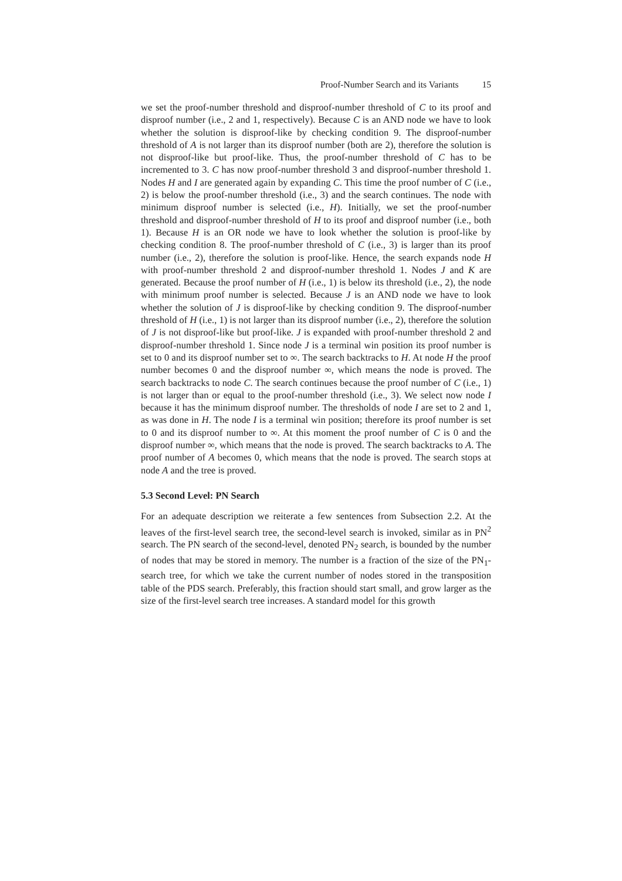Proof-Number Search and its Variants 15
we set the proof-number threshold and disproof-number threshold of C to its proof and disproof number (i.e., 2 and 1, respectively). Because C is an AND node we have to look whether the solution is disproof-like by checking condition 9. The disproof-number threshold of A is not larger than its disproof number (both are 2), therefore the solution is not disproof-like but proof-like. Thus, the proof-number threshold of C has to be incremented to 3. C has now proof-number threshold 3 and disproof-number threshold 1. Nodes H and I are generated again by expanding C. This time the proof number of C (i.e., 2) is below the proof-number threshold (i.e., 3) and the search continues. The node with minimum disproof number is selected (i.e., H). Initially, we set the proof-number threshold and disproof-number threshold of H to its proof and disproof number (i.e., both 1). Because H is an OR node we have to look whether the solution is proof-like by checking condition 8. The proof-number threshold of C (i.e., 3) is larger than its proof number (i.e., 2), therefore the solution is proof-like. Hence, the search expands node H with proof-number threshold 2 and disproof-number threshold 1. Nodes J and K are generated. Because the proof number of H (i.e., 1) is below its threshold (i.e., 2), the node with minimum proof number is selected. Because J is an AND node we have to look whether the solution of J is disproof-like by checking condition 9. The disproof-number threshold of H (i.e., 1) is not larger than its disproof number (i.e., 2), therefore the solution of J is not disproof-like but proof-like. J is expanded with proof-number threshold 2 and disproof-number threshold 1. Since node J is a terminal win position its proof number is set to 0 and its disproof number set to ∞. The search backtracks to H. At node H the proof number becomes 0 and the disproof number ∞, which means the node is proved. The search backtracks to node C. The search continues because the proof number of C (i.e., 1) is not larger than or equal to the proof-number threshold (i.e., 3). We select now node I because it has the minimum disproof number. The thresholds of node I are set to 2 and 1, as was done in H. The node I is a terminal win position; therefore its proof number is set to 0 and its disproof number to ∞. At this moment the proof number of C is 0 and the disproof number ∞, which means that the node is proved. The search backtracks to A. The proof number of A becomes 0, which means that the node is proved. The search stops at node A and the tree is proved.
5.3 Second Level: PN Search
For an adequate description we reiterate a few sentences from Subsection 2.2. At the leaves of the first-level search tree, the second-level search is invoked, similar as in PN<sup>2</sup> search. The PN search of the second-level, denoted PN<sub>2</sub> search, is bounded by the number of nodes that may be stored in memory. The number is a fraction of the size of the PN<sub>1</sub>-search tree, for which we take the current number of nodes stored in the transposition table of the PDS search. Preferably, this fraction should start small, and grow larger as the size of the first-level search tree increases. A standard model for this growth